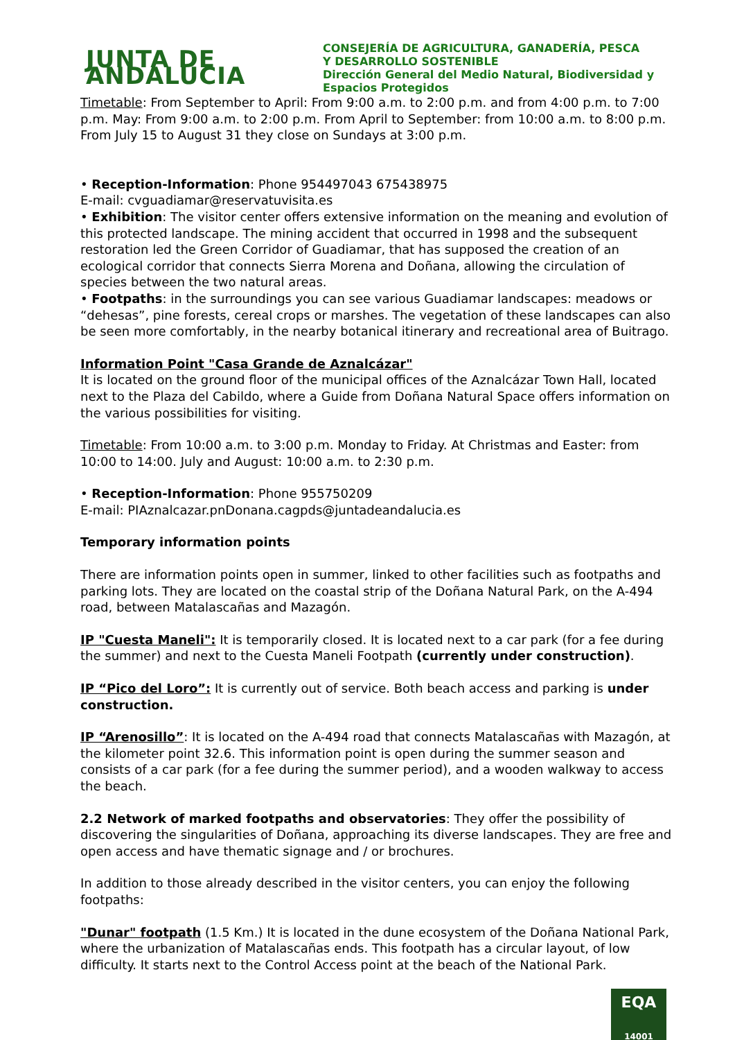JUNTA DE ANDALUCIA
CONSEJERÍA DE AGRICULTURA, GANADERÍA, PESCA
Y DESARROLLO SOSTENIBLE
Dirección General del Medio Natural, Biodiversidad y
Espacios Protegidos
Timetable: From September to April: From 9:00 a.m. to 2:00 p.m. and from 4:00 p.m. to 7:00 p.m. May: From 9:00 a.m. to 2:00 p.m. From April to September: from 10:00 a.m. to 8:00 p.m. From July 15 to August 31 they close on Sundays at 3:00 p.m.
• Reception-Information: Phone 954497043 675438975
E-mail: cvguadiamar@reservatuvisita.es
• Exhibition: The visitor center offers extensive information on the meaning and evolution of this protected landscape. The mining accident that occurred in 1998 and the subsequent restoration led the Green Corridor of Guadiamar, that has supposed the creation of an ecological corridor that connects Sierra Morena and Doñana, allowing the circulation of species between the two natural areas.
• Footpaths: in the surroundings you can see various Guadiamar landscapes: meadows or “dehesas”, pine forests, cereal crops or marshes. The vegetation of these landscapes can also be seen more comfortably, in the nearby botanical itinerary and recreational area of Buitrago.
Information Point "Casa Grande de Aznalcázar"
It is located on the ground floor of the municipal offices of the Aznalcázar Town Hall, located next to the Plaza del Cabildo, where a Guide from Doñana Natural Space offers information on the various possibilities for visiting.
Timetable: From 10:00 a.m. to 3:00 p.m. Monday to Friday. At Christmas and Easter: from 10:00 to 14:00. July and August: 10:00 a.m. to 2:30 p.m.
• Reception-Information: Phone 955750209
E-mail: PIAznalcazar.pnDonana.cagpds@juntadeandalucia.es
Temporary information points
There are information points open in summer, linked to other facilities such as footpaths and parking lots. They are located on the coastal strip of the Doñana Natural Park, on the A-494 road, between Matalascañas and Mazagón.
IP "Cuesta Maneli": It is temporarily closed. It is located next to a car park (for a fee during the summer) and next to the Cuesta Maneli Footpath (currently under construction).
IP “Pico del Loro”: It is currently out of service. Both beach access and parking is under construction.
IP “Arenosillo”: It is located on the A-494 road that connects Matalascañas with Mazagón, at the kilometer point 32.6. This information point is open during the summer season and consists of a car park (for a fee during the summer period), and a wooden walkway to access the beach.
2.2 Network of marked footpaths and observatories: They offer the possibility of discovering the singularities of Doñana, approaching its diverse landscapes. They are free and open access and have thematic signage and / or brochures.
In addition to those already described in the visitor centers, you can enjoy the following footpaths:
"Dunar" footpath (1.5 Km.) It is located in the dune ecosystem of the Doñana National Park, where the urbanization of Matalascañas ends. This footpath has a circular layout, of low difficulty. It starts next to the Control Access point at the beach of the National Park.
EQA
14001